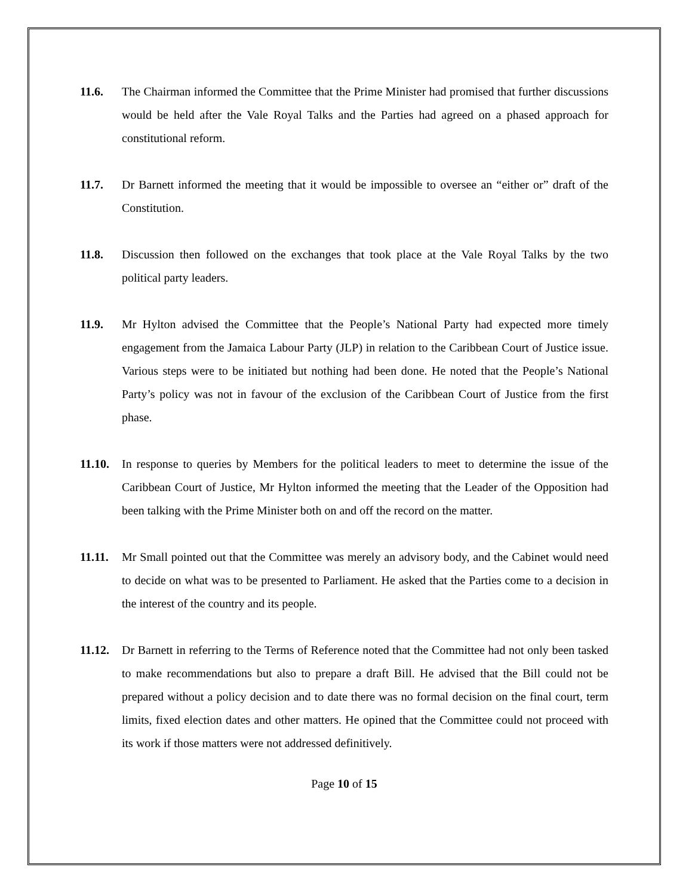11.6. The Chairman informed the Committee that the Prime Minister had promised that further discussions would be held after the Vale Royal Talks and the Parties had agreed on a phased approach for constitutional reform.
11.7. Dr Barnett informed the meeting that it would be impossible to oversee an “either or” draft of the Constitution.
11.8. Discussion then followed on the exchanges that took place at the Vale Royal Talks by the two political party leaders.
11.9. Mr Hylton advised the Committee that the People’s National Party had expected more timely engagement from the Jamaica Labour Party (JLP) in relation to the Caribbean Court of Justice issue. Various steps were to be initiated but nothing had been done. He noted that the People’s National Party’s policy was not in favour of the exclusion of the Caribbean Court of Justice from the first phase.
11.10.
In response to queries by Members for the political leaders to meet to determine the issue of the Caribbean Court of Justice, Mr Hylton informed the meeting that the Leader of the Opposition had been talking with the Prime Minister both on and off the record on the matter.
11.11.
Mr Small pointed out that the Committee was merely an advisory body, and the Cabinet would need to decide on what was to be presented to Parliament. He asked that the Parties come to a decision in the interest of the country and its people.
11.12.
Dr Barnett in referring to the Terms of Reference noted that the Committee had not only been tasked to make recommendations but also to prepare a draft Bill. He advised that the Bill could not be prepared without a policy decision and to date there was no formal decision on the final court, term limits, fixed election dates and other matters. He opined that the Committee could not proceed with its work if those matters were not addressed definitively.
Page 10 of 15